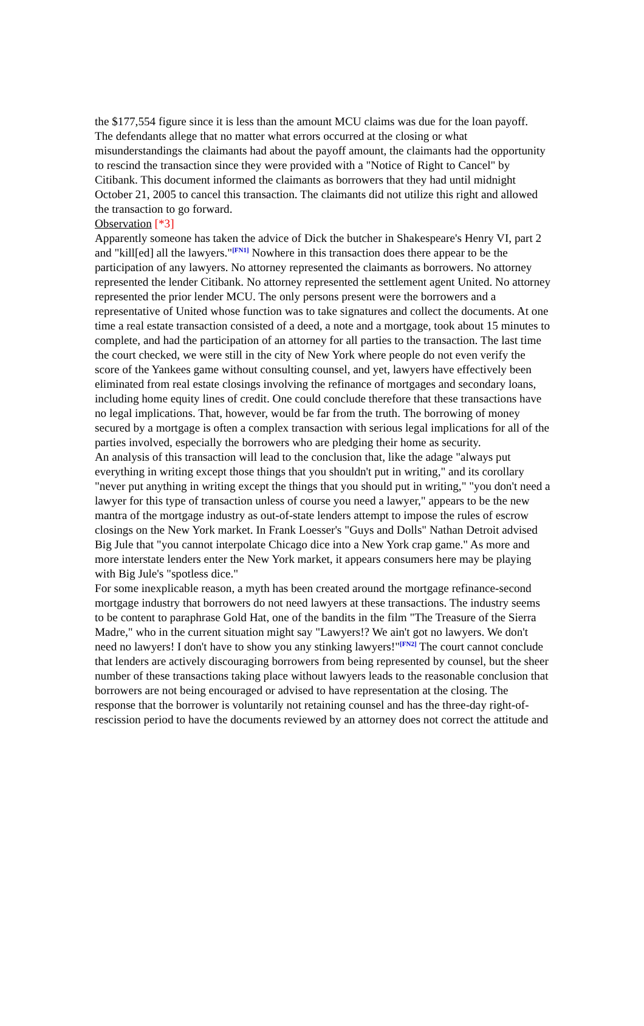the $177,554 figure since it is less than the amount MCU claims was due for the loan payoff.
The defendants allege that no matter what errors occurred at the closing or what misunderstandings the claimants had about the payoff amount, the claimants had the opportunity to rescind the transaction since they were provided with a "Notice of Right to Cancel" by Citibank. This document informed the claimants as borrowers that they had until midnight October 21, 2005 to cancel this transaction. The claimants did not utilize this right and allowed the transaction to go forward.
Observation [*3]
Apparently someone has taken the advice of Dick the butcher in Shakespeare's Henry VI, part 2 and "kill[ed] all the lawyers."<sup>[FN1]</sup> Nowhere in this transaction does there appear to be the participation of any lawyers. No attorney represented the claimants as borrowers. No attorney represented the lender Citibank. No attorney represented the settlement agent United. No attorney represented the prior lender MCU. The only persons present were the borrowers and a representative of United whose function was to take signatures and collect the documents. At one time a real estate transaction consisted of a deed, a note and a mortgage, took about 15 minutes to complete, and had the participation of an attorney for all parties to the transaction. The last time the court checked, we were still in the city of New York where people do not even verify the score of the Yankees game without consulting counsel, and yet, lawyers have effectively been eliminated from real estate closings involving the refinance of mortgages and secondary loans, including home equity lines of credit. One could conclude therefore that these transactions have no legal implications. That, however, would be far from the truth. The borrowing of money secured by a mortgage is often a complex transaction with serious legal implications for all of the parties involved, especially the borrowers who are pledging their home as security.
An analysis of this transaction will lead to the conclusion that, like the adage "always put everything in writing except those things that you shouldn't put in writing," and its corollary "never put anything in writing except the things that you should put in writing," "you don't need a lawyer for this type of transaction unless of course you need a lawyer," appears to be the new mantra of the mortgage industry as out-of-state lenders attempt to impose the rules of escrow closings on the New York market. In Frank Loesser's "Guys and Dolls" Nathan Detroit advised Big Jule that "you cannot interpolate Chicago dice into a New York crap game." As more and more interstate lenders enter the New York market, it appears consumers here may be playing with Big Jule's "spotless dice."
For some inexplicable reason, a myth has been created around the mortgage refinance-second mortgage industry that borrowers do not need lawyers at these transactions. The industry seems to be content to paraphrase Gold Hat, one of the bandits in the film "The Treasure of the Sierra Madre," who in the current situation might say "Lawyers!? We ain't got no lawyers. We don't need no lawyers! I don't have to show you any stinking lawyers!"<sup>[FN2]</sup> The court cannot conclude that lenders are actively discouraging borrowers from being represented by counsel, but the sheer number of these transactions taking place without lawyers leads to the reasonable conclusion that borrowers are not being encouraged or advised to have representation at the closing. The response that the borrower is voluntarily not retaining counsel and has the three-day right-of-rescission period to have the documents reviewed by an attorney does not correct the attitude and